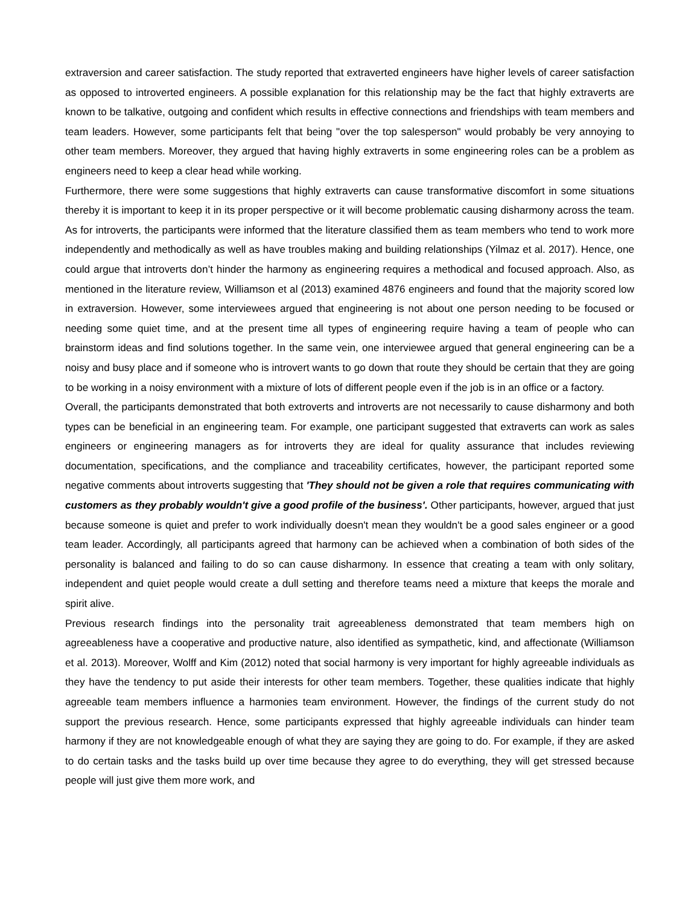extraversion and career satisfaction. The study reported that extraverted engineers have higher levels of career satisfaction as opposed to introverted engineers. A possible explanation for this relationship may be the fact that highly extraverts are known to be talkative, outgoing and confident which results in effective connections and friendships with team members and team leaders. However, some participants felt that being "over the top salesperson" would probably be very annoying to other team members. Moreover, they argued that having highly extraverts in some engineering roles can be a problem as engineers need to keep a clear head while working.
Furthermore, there were some suggestions that highly extraverts can cause transformative discomfort in some situations thereby it is important to keep it in its proper perspective or it will become problematic causing disharmony across the team. As for introverts, the participants were informed that the literature classified them as team members who tend to work more independently and methodically as well as have troubles making and building relationships (Yilmaz et al. 2017). Hence, one could argue that introverts don’t hinder the harmony as engineering requires a methodical and focused approach. Also, as mentioned in the literature review, Williamson et al (2013) examined 4876 engineers and found that the majority scored low in extraversion. However, some interviewees argued that engineering is not about one person needing to be focused or needing some quiet time, and at the present time all types of engineering require having a team of people who can brainstorm ideas and find solutions together. In the same vein, one interviewee argued that general engineering can be a noisy and busy place and if someone who is introvert wants to go down that route they should be certain that they are going to be working in a noisy environment with a mixture of lots of different people even if the job is in an office or a factory.
Overall, the participants demonstrated that both extroverts and introverts are not necessarily to cause disharmony and both types can be beneficial in an engineering team. For example, one participant suggested that extraverts can work as sales engineers or engineering managers as for introverts they are ideal for quality assurance that includes reviewing documentation, specifications, and the compliance and traceability certificates, however, the participant reported some negative comments about introverts suggesting that 'They should not be given a role that requires communicating with customers as they probably wouldn't give a good profile of the business'. Other participants, however, argued that just because someone is quiet and prefer to work individually doesn't mean they wouldn't be a good sales engineer or a good team leader. Accordingly, all participants agreed that harmony can be achieved when a combination of both sides of the personality is balanced and failing to do so can cause disharmony. In essence that creating a team with only solitary, independent and quiet people would create a dull setting and therefore teams need a mixture that keeps the morale and spirit alive.
Previous research findings into the personality trait agreeableness demonstrated that team members high on agreeableness have a cooperative and productive nature, also identified as sympathetic, kind, and affectionate (Williamson et al. 2013). Moreover, Wolff and Kim (2012) noted that social harmony is very important for highly agreeable individuals as they have the tendency to put aside their interests for other team members. Together, these qualities indicate that highly agreeable team members influence a harmonies team environment. However, the findings of the current study do not support the previous research. Hence, some participants expressed that highly agreeable individuals can hinder team harmony if they are not knowledgeable enough of what they are saying they are going to do. For example, if they are asked to do certain tasks and the tasks build up over time because they agree to do everything, they will get stressed because people will just give them more work, and